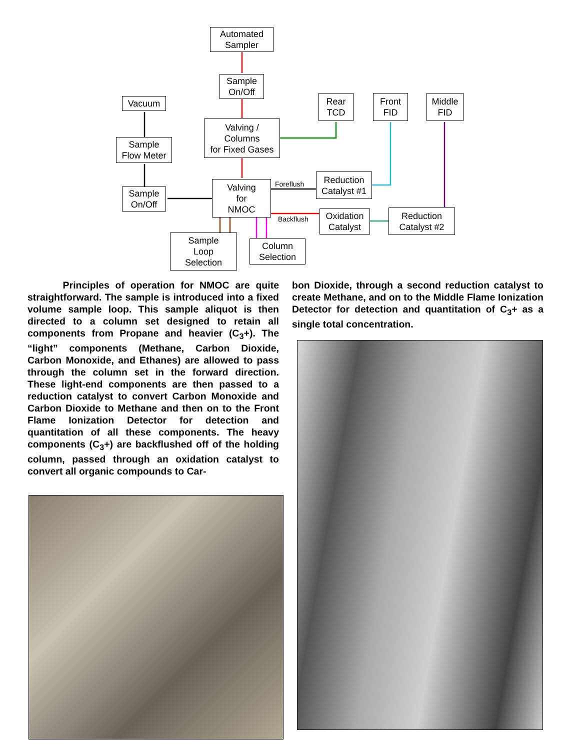Automated
Sampler
Sample
On/Off
Valving /
Columns
for Fixed Gases
Valving
for
NMOC
Vacuum
Sample
Flow Meter
Sample
On/Off
Rear
TCD
Front
FID
Middle
FID
Reduction
Catalyst #1
Oxidation
Catalyst
Reduction
Catalyst #2
Sample
Loop
Selection
Column
Selection
Foreflush
Backflush
Principles of operation for NMOC are quite straightforward. The sample is introduced into a fixed volume sample loop. This sample aliquot is then directed to a column set designed to retain all components from Propane and heavier (C<sub>3</sub>+). The “light” components (Methane, Carbon Dioxide, Carbon Monoxide, and Ethanes) are allowed to pass through the column set in the forward direction. These light-end components are then passed to a reduction catalyst to convert Carbon Monoxide and Carbon Dioxide to Methane and then on to the Front Flame Ionization Detector for detection and quantitation of all these components. The heavy components (C<sub>3</sub>+) are backflushed off of the holding column, passed through an oxidation catalyst to convert all organic compounds to Car-
bon Dioxide, through a second reduction catalyst to create Methane, and on to the Middle Flame Ionization Detector for detection and quantitation of C<sub>3</sub>+ as a single total concentration.